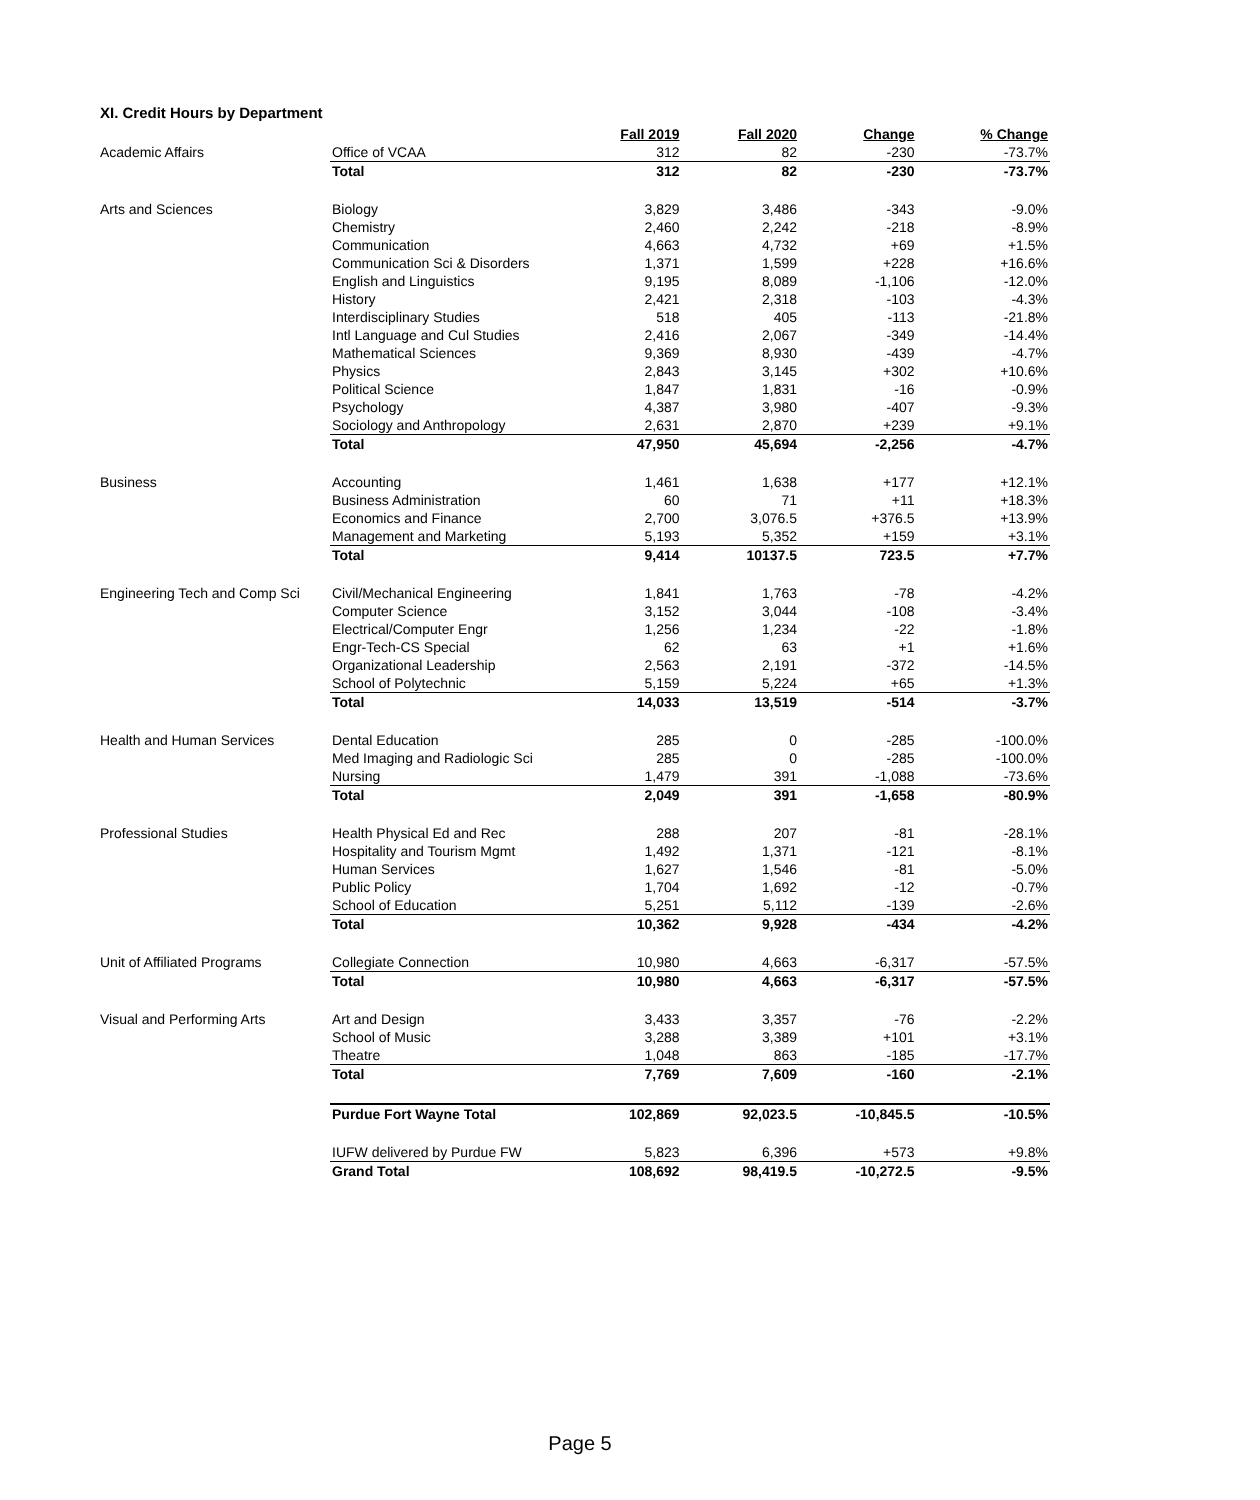XI. Credit Hours by Department
| | | Fall 2019 | Fall 2020 | Change | % Change |
| Academic Affairs | Office of VCAA | 312 | 82 | -230 | -73.7% |
| | Total | 312 | 82 | -230 | -73.7% |
| Arts and Sciences | Biology | 3,829 | 3,486 | -343 | -9.0% |
| | Chemistry | 2,460 | 2,242 | -218 | -8.9% |
| | Communication | 4,663 | 4,732 | +69 | +1.5% |
| | Communication Sci & Disorders | 1,371 | 1,599 | +228 | +16.6% |
| | English and Linguistics | 9,195 | 8,089 | -1,106 | -12.0% |
| | History | 2,421 | 2,318 | -103 | -4.3% |
| | Interdisciplinary Studies | 518 | 405 | -113 | -21.8% |
| | Intl Language and Cul Studies | 2,416 | 2,067 | -349 | -14.4% |
| | Mathematical Sciences | 9,369 | 8,930 | -439 | -4.7% |
| | Physics | 2,843 | 3,145 | +302 | +10.6% |
| | Political Science | 1,847 | 1,831 | -16 | -0.9% |
| | Psychology | 4,387 | 3,980 | -407 | -9.3% |
| | Sociology and Anthropology | 2,631 | 2,870 | +239 | +9.1% |
| | Total | 47,950 | 45,694 | -2,256 | -4.7% |
| Business | Accounting | 1,461 | 1,638 | +177 | +12.1% |
| | Business Administration | 60 | 71 | +11 | +18.3% |
| | Economics and Finance | 2,700 | 3,076.5 | +376.5 | +13.9% |
| | Management and Marketing | 5,193 | 5,352 | +159 | +3.1% |
| | Total | 9,414 | 10137.5 | 723.5 | +7.7% |
| Engineering Tech and Comp Sci | Civil/Mechanical Engineering | 1,841 | 1,763 | -78 | -4.2% |
| | Computer Science | 3,152 | 3,044 | -108 | -3.4% |
| | Electrical/Computer Engr | 1,256 | 1,234 | -22 | -1.8% |
| | Engr-Tech-CS Special | 62 | 63 | +1 | +1.6% |
| | Organizational Leadership | 2,563 | 2,191 | -372 | -14.5% |
| | School of Polytechnic | 5,159 | 5,224 | +65 | +1.3% |
| | Total | 14,033 | 13,519 | -514 | -3.7% |
| Health and Human Services | Dental Education | 285 | 0 | -285 | -100.0% |
| | Med Imaging and Radiologic Sci | 285 | 0 | -285 | -100.0% |
| | Nursing | 1,479 | 391 | -1,088 | -73.6% |
| | Total | 2,049 | 391 | -1,658 | -80.9% |
| Professional Studies | Health Physical Ed and Rec | 288 | 207 | -81 | -28.1% |
| | Hospitality and Tourism Mgmt | 1,492 | 1,371 | -121 | -8.1% |
| | Human Services | 1,627 | 1,546 | -81 | -5.0% |
| | Public Policy | 1,704 | 1,692 | -12 | -0.7% |
| | School of Education | 5,251 | 5,112 | -139 | -2.6% |
| | Total | 10,362 | 9,928 | -434 | -4.2% |
| Unit of Affiliated Programs | Collegiate Connection | 10,980 | 4,663 | -6,317 | -57.5% |
| | Total | 10,980 | 4,663 | -6,317 | -57.5% |
| Visual and Performing Arts | Art and Design | 3,433 | 3,357 | -76 | -2.2% |
| | School of Music | 3,288 | 3,389 | +101 | +3.1% |
| | Theatre | 1,048 | 863 | -185 | -17.7% |
| | Total | 7,769 | 7,609 | -160 | -2.1% |
| | Purdue Fort Wayne Total | 102,869 | 92,023.5 | -10,845.5 | -10.5% |
| | IUFW delivered by Purdue FW | 5,823 | 6,396 | +573 | +9.8% |
| | Grand Total | 108,692 | 98,419.5 | -10,272.5 | -9.5% |
Page 5